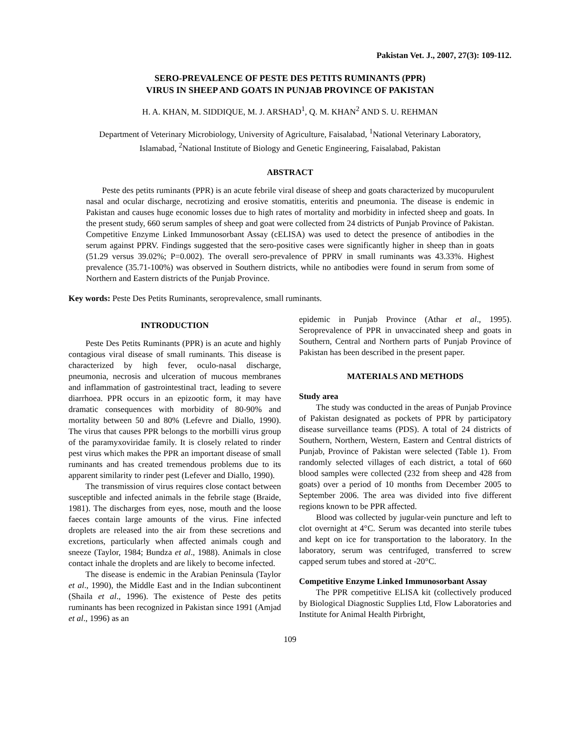Pakistan Vet. J., 2007, 27(3): 109-112.
SERO-PREVALENCE OF PESTE DES PETITS RUMINANTS (PPR)
VIRUS IN SHEEP AND GOATS IN PUNJAB PROVINCE OF PAKISTAN
H. A. KHAN, M. SIDDIQUE, M. J. ARSHAD<sup>1</sup>, Q. M. KHAN<sup>2</sup> AND S. U. REHMAN
Department of Veterinary Microbiology, University of Agriculture, Faisalabad, <sup>1</sup>National Veterinary Laboratory, Islamabad, <sup>2</sup>National Institute of Biology and Genetic Engineering, Faisalabad, Pakistan
ABSTRACT
Peste des petits ruminants (PPR) is an acute febrile viral disease of sheep and goats characterized by mucopurulent nasal and ocular discharge, necrotizing and erosive stomatitis, enteritis and pneumonia. The disease is endemic in Pakistan and causes huge economic losses due to high rates of mortality and morbidity in infected sheep and goats. In the present study, 660 serum samples of sheep and goat were collected from 24 districts of Punjab Province of Pakistan. Competitive Enzyme Linked Immunosorbant Assay (cELISA) was used to detect the presence of antibodies in the serum against PPRV. Findings suggested that the sero-positive cases were significantly higher in sheep than in goats (51.29 versus 39.02%; P=0.002). The overall sero-prevalence of PPRV in small ruminants was 43.33%. Highest prevalence (35.71-100%) was observed in Southern districts, while no antibodies were found in serum from some of Northern and Eastern districts of the Punjab Province.
Key words: Peste Des Petits Ruminants, seroprevalence, small ruminants.
INTRODUCTION
Peste Des Petits Ruminants (PPR) is an acute and highly contagious viral disease of small ruminants. This disease is characterized by high fever, oculo-nasal discharge, pneumonia, necrosis and ulceration of mucous membranes and inflammation of gastrointestinal tract, leading to severe diarrhoea. PPR occurs in an epizootic form, it may have dramatic consequences with morbidity of 80-90% and mortality between 50 and 80% (Lefevre and Diallo, 1990). The virus that causes PPR belongs to the morbilli virus group of the paramyxoviridae family. It is closely related to rinder pest virus which makes the PPR an important disease of small ruminants and has created tremendous problems due to its apparent similarity to rinder pest (Lefever and Diallo, 1990).
The transmission of virus requires close contact between susceptible and infected animals in the febrile stage (Braide, 1981). The discharges from eyes, nose, mouth and the loose faeces contain large amounts of the virus. Fine infected droplets are released into the air from these secretions and excretions, particularly when affected animals cough and sneeze (Taylor, 1984; Bundza et al., 1988). Animals in close contact inhale the droplets and are likely to become infected.
The disease is endemic in the Arabian Peninsula (Taylor et al., 1990), the Middle East and in the Indian subcontinent (Shaila et al., 1996). The existence of Peste des petits ruminants has been recognized in Pakistan since 1991 (Amjad et al., 1996) as an
epidemic in Punjab Province (Athar et al., 1995). Seroprevalence of PPR in unvaccinated sheep and goats in Southern, Central and Northern parts of Punjab Province of Pakistan has been described in the present paper.
MATERIALS AND METHODS
Study area
The study was conducted in the areas of Punjab Province of Pakistan designated as pockets of PPR by participatory disease surveillance teams (PDS). A total of 24 districts of Southern, Northern, Western, Eastern and Central districts of Punjab, Province of Pakistan were selected (Table 1). From randomly selected villages of each district, a total of 660 blood samples were collected (232 from sheep and 428 from goats) over a period of 10 months from December 2005 to September 2006. The area was divided into five different regions known to be PPR affected.
Blood was collected by jugular-vein puncture and left to clot overnight at 4°C. Serum was decanted into sterile tubes and kept on ice for transportation to the laboratory. In the laboratory, serum was centrifuged, transferred to screw capped serum tubes and stored at -20°C.
Competitive Enzyme Linked Immunosorbant Assay
The PPR competitive ELISA kit (collectively produced by Biological Diagnostic Supplies Ltd, Flow Laboratories and Institute for Animal Health Pirbright,
109